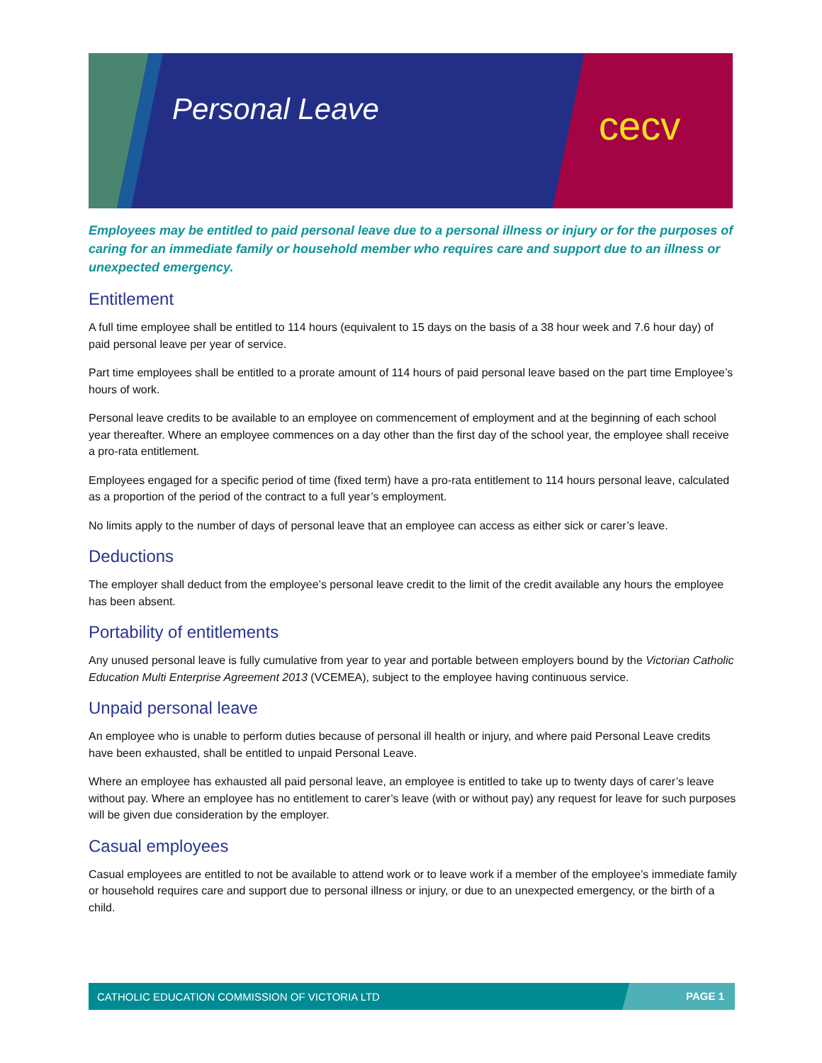Personal Leave cecv
Employees may be entitled to paid personal leave due to a personal illness or injury or for the purposes of caring for an immediate family or household member who requires care and support due to an illness or unexpected emergency.
Entitlement
A full time employee shall be entitled to 114 hours (equivalent to 15 days on the basis of a 38 hour week and 7.6 hour day) of paid personal leave per year of service.
Part time employees shall be entitled to a prorate amount of 114 hours of paid personal leave based on the part time Employee’s hours of work.
Personal leave credits to be available to an employee on commencement of employment and at the beginning of each school year thereafter. Where an employee commences on a day other than the first day of the school year, the employee shall receive a pro-rata entitlement.
Employees engaged for a specific period of time (fixed term) have a pro-rata entitlement to 114 hours personal leave, calculated as a proportion of the period of the contract to a full year’s employment.
No limits apply to the number of days of personal leave that an employee can access as either sick or carer’s leave.
Deductions
The employer shall deduct from the employee’s personal leave credit to the limit of the credit available any hours the employee has been absent.
Portability of entitlements
Any unused personal leave is fully cumulative from year to year and portable between employers bound by the Victorian Catholic Education Multi Enterprise Agreement 2013 (VCEMEA), subject to the employee having continuous service.
Unpaid personal leave
An employee who is unable to perform duties because of personal ill health or injury, and where paid Personal Leave credits have been exhausted, shall be entitled to unpaid Personal Leave.
Where an employee has exhausted all paid personal leave, an employee is entitled to take up to twenty days of carer’s leave without pay. Where an employee has no entitlement to carer’s leave (with or without pay) any request for leave for such purposes will be given due consideration by the employer.
Casual employees
Casual employees are entitled to not be available to attend work or to leave work if a member of the employee’s immediate family or household requires care and support due to personal illness or injury, or due to an unexpected emergency, or the birth of a child.
CATHOLIC EDUCATION COMMISSION OF VICTORIA LTD PAGE 1